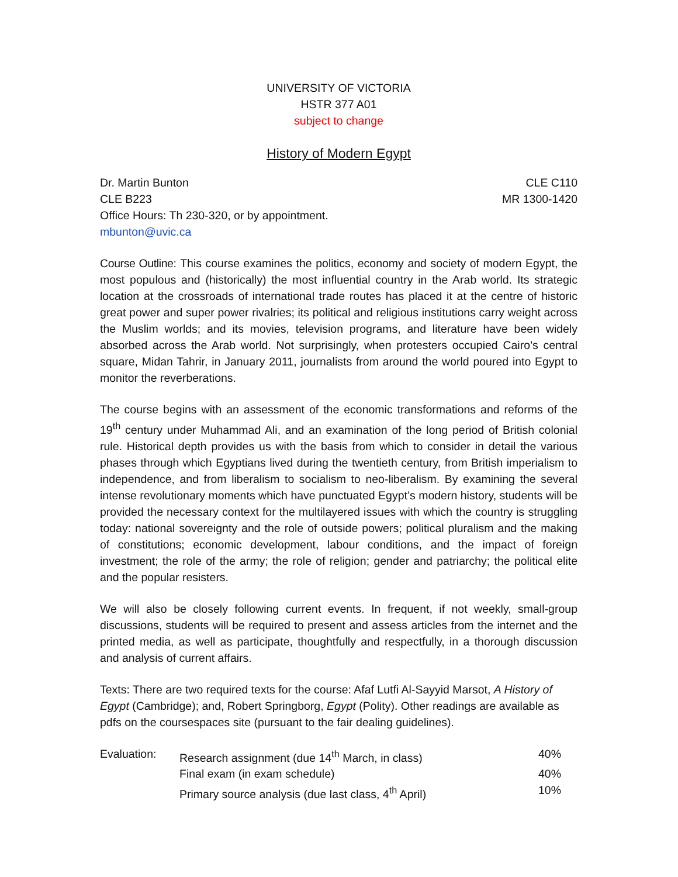UNIVERSITY OF VICTORIA
HSTR 377 A01
subject to change
History of Modern Egypt
Dr. Martin Bunton CLE C110
CLE B223 MR 1300-1420
Office Hours: Th 230-320, or by appointment.
mbunton@uvic.ca
Course Outline: This course examines the politics, economy and society of modern Egypt, the most populous and (historically) the most influential country in the Arab world. Its strategic location at the crossroads of international trade routes has placed it at the centre of historic great power and super power rivalries; its political and religious institutions carry weight across the Muslim worlds; and its movies, television programs, and literature have been widely absorbed across the Arab world. Not surprisingly, when protesters occupied Cairo’s central square, Midan Tahrir, in January 2011, journalists from around the world poured into Egypt to monitor the reverberations.
The course begins with an assessment of the economic transformations and reforms of the 19<sup>th</sup> century under Muhammad Ali, and an examination of the long period of British colonial rule. Historical depth provides us with the basis from which to consider in detail the various phases through which Egyptians lived during the twentieth century, from British imperialism to independence, and from liberalism to socialism to neo-liberalism. By examining the several intense revolutionary moments which have punctuated Egypt’s modern history, students will be provided the necessary context for the multilayered issues with which the country is struggling today: national sovereignty and the role of outside powers; political pluralism and the making of constitutions; economic development, labour conditions, and the impact of foreign investment; the role of the army; the role of religion; gender and patriarchy; the political elite and the popular resisters.
We will also be closely following current events. In frequent, if not weekly, small-group discussions, students will be required to present and assess articles from the internet and the printed media, as well as participate, thoughtfully and respectfully, in a thorough discussion and analysis of current affairs.
Texts: There are two required texts for the course: Afaf Lutfi Al-Sayyid Marsot, A History of Egypt (Cambridge); and, Robert Springborg, Egypt (Polity). Other readings are available as pdfs on the coursespaces site (pursuant to the fair dealing guidelines).
| Evaluation: | Research assignment (due 14<sup>th</sup> March, in class) | 40% |
| | Final exam (in exam schedule) | 40% |
| | Primary source analysis (due last class, 4<sup>th</sup> April) | 10% |